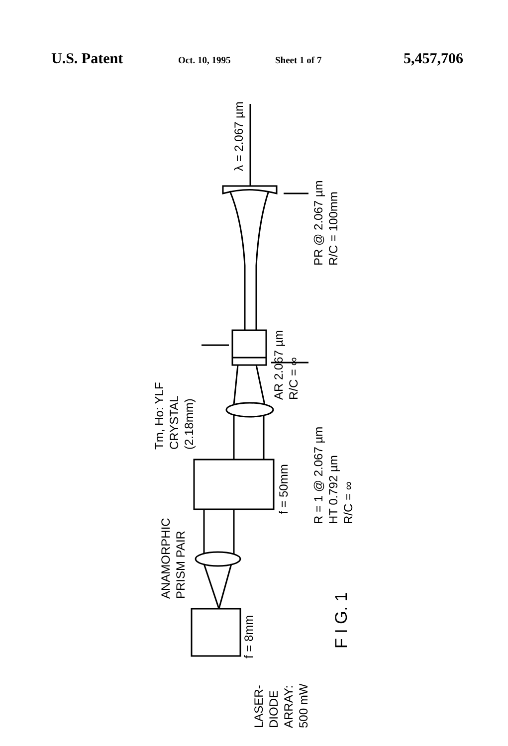U.S. Patent Oct. 10, 1995 Sheet 1 of 7 5,457,706
λ = 2.067 µm
PR @ 2.067 µm
R/C = 100mm
AR 2.067 µm
R/C = ∞
Tm, Ho: YLF
CRYSTAL
(2.18mm)
R = 1 @ 2.067 µm
HT 0.792 µm
R/C = ∞
f = 50mm
ANAMORPHIC
PRISM PAIR
F I G. 1
f = 8mm
LASER-
DIODE
ARRAY:
500 mW